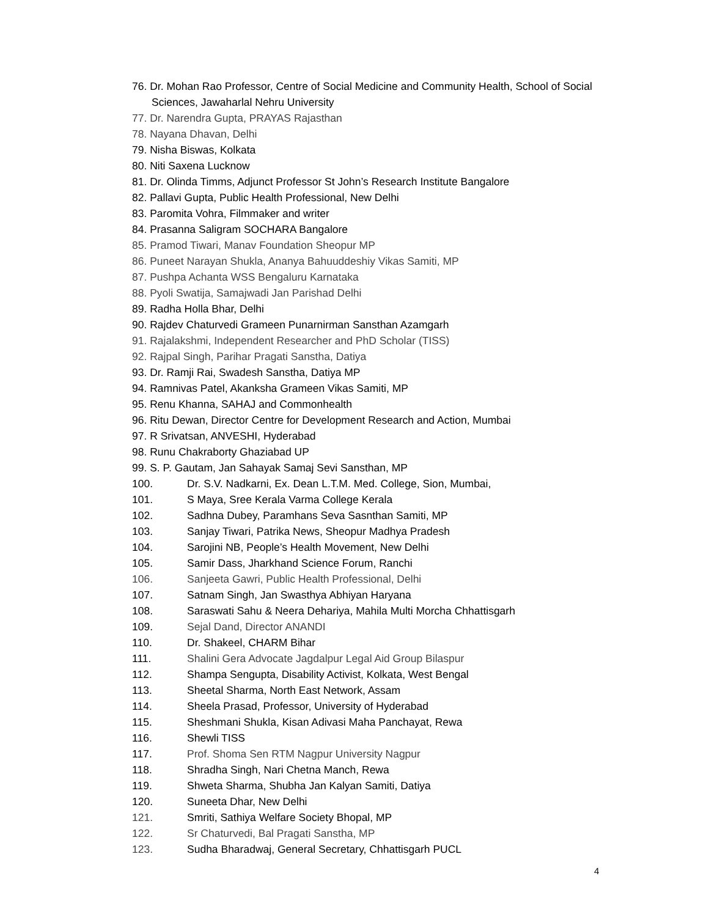76. Dr. Mohan Rao Professor, Centre of Social Medicine and Community Health, School of Social Sciences, Jawaharlal Nehru University
77. Dr. Narendra Gupta, PRAYAS Rajasthan
78. Nayana Dhavan, Delhi
79. Nisha Biswas, Kolkata
80. Niti Saxena Lucknow
81. Dr. Olinda Timms, Adjunct Professor St John’s Research Institute Bangalore
82. Pallavi Gupta, Public Health Professional, New Delhi
83. Paromita Vohra, Filmmaker and writer
84. Prasanna Saligram SOCHARA Bangalore
85. Pramod Tiwari, Manav Foundation Sheopur MP
86. Puneet Narayan Shukla, Ananya Bahuuddeshiy Vikas Samiti, MP
87. Pushpa Achanta WSS Bengaluru Karnataka
88. Pyoli Swatija, Samajwadi Jan Parishad Delhi
89. Radha Holla Bhar, Delhi
90. Rajdev Chaturvedi Grameen Punarnirman Sansthan Azamgarh
91. Rajalakshmi, Independent Researcher and PhD Scholar (TISS)
92. Rajpal Singh, Parihar Pragati Sanstha, Datiya
93. Dr. Ramji Rai, Swadesh Sanstha, Datiya MP
94. Ramnivas Patel, Akanksha Grameen Vikas Samiti, MP
95. Renu Khanna, SAHAJ and Commonhealth
96. Ritu Dewan, Director Centre for Development Research and Action, Mumbai
97. R Srivatsan, ANVESHI, Hyderabad
98. Runu Chakraborty Ghaziabad UP
99. S. P. Gautam, Jan Sahayak Samaj Sevi Sansthan, MP
100. Dr. S.V. Nadkarni, Ex. Dean L.T.M. Med. College, Sion, Mumbai,
101. S Maya, Sree Kerala Varma College Kerala
102. Sadhna Dubey, Paramhans Seva Sasnthan Samiti, MP
103. Sanjay Tiwari, Patrika News, Sheopur Madhya Pradesh
104. Sarojini NB, People’s Health Movement, New Delhi
105. Samir Dass, Jharkhand Science Forum, Ranchi
106. Sanjeeta Gawri, Public Health Professional, Delhi
107. Satnam Singh, Jan Swasthya Abhiyan Haryana
108. Saraswati Sahu & Neera Dehariya, Mahila Multi Morcha Chhattisgarh
109. Sejal Dand, Director ANANDI
110. Dr. Shakeel, CHARM Bihar
111. Shalini Gera Advocate Jagdalpur Legal Aid Group Bilaspur
112. Shampa Sengupta, Disability Activist, Kolkata, West Bengal
113. Sheetal Sharma, North East Network, Assam
114. Sheela Prasad, Professor, University of Hyderabad
115. Sheshmani Shukla, Kisan Adivasi Maha Panchayat, Rewa
116. Shewli TISS
117. Prof. Shoma Sen RTM Nagpur University Nagpur
118. Shradha Singh, Nari Chetna Manch, Rewa
119. Shweta Sharma, Shubha Jan Kalyan Samiti, Datiya
120. Suneeta Dhar, New Delhi
121. Smriti, Sathiya Welfare Society Bhopal, MP
122. Sr Chaturvedi, Bal Pragati Sanstha, MP
123. Sudha Bharadwaj, General Secretary, Chhattisgarh PUCL
4